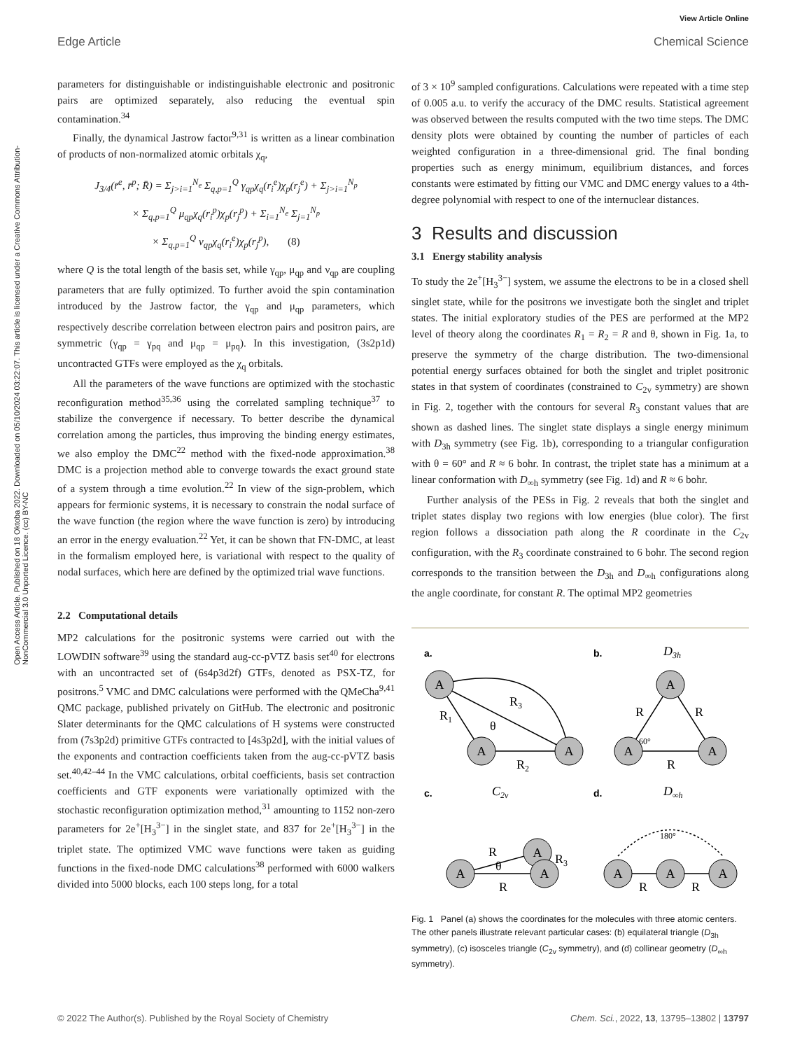Open Access Article. Published on 18 Oktoba 2022. Downloaded on 05/10/2024 03:22:07. This article is licensed under a Creative Commons Attribution-NonCommercial 3.0 Unported Licence. (cc) BY-NC
View Article Online
Edge Article Chemical Science
parameters for distinguishable or indistinguishable electronic and positronic pairs are optimized separately, also reducing the eventual spin contamination.<sup>34</sup>
Finally, the dynamical Jastrow factor<sup>9,31</sup> is written as a linear combination of products of non-normalized atomic orbitals χ<sub>q</sub>,
J<sub>3/4</sub>(r̄<sup>e</sup>, r̄<sup>p</sup>; R̄) = Σ<sub>j>i=1</sub><sup>N<sub>e</sub></sup> Σ<sub>q,p=1</sub><sup>Q</sup> γ<sub>qp</sub>χ<sub>q</sub>(r<sub>i</sub><sup>e</sup>)χ<sub>p</sub>(r<sub>j</sub><sup>e</sup>) + Σ<sub>j>i=1</sub><sup>N<sub>p</sub></sup>
× Σ<sub>q,p=1</sub><sup>Q</sup> μ<sub>qp</sub>χ<sub>q</sub>(r<sub>i</sub><sup>p</sup>)χ<sub>p</sub>(r<sub>j</sub><sup>p</sup>) + Σ<sub>i=1</sub><sup>N<sub>e</sub></sup> Σ<sub>j=1</sub><sup>N<sub>p</sub></sup>
× Σ<sub>q,p=1</sub><sup>Q</sup> ν<sub>qp</sub>χ<sub>q</sub>(r<sub>i</sub><sup>e</sup>)χ<sub>p</sub>(r<sub>j</sub><sup>p</sup>), (8)
where Q is the total length of the basis set, while γ<sub>qp</sub>, μ<sub>qp</sub> and ν<sub>qp</sub> are coupling parameters that are fully optimized. To further avoid the spin contamination introduced by the Jastrow factor, the γ<sub>qp</sub> and μ<sub>qp</sub> parameters, which respectively describe correlation between electron pairs and positron pairs, are symmetric (γ<sub>qp</sub> = γ<sub>pq</sub> and μ<sub>qp</sub> = μ<sub>pq</sub>). In this investigation, (3s2p1d) uncontracted GTFs were employed as the χ<sub>q</sub> orbitals.
All the parameters of the wave functions are optimized with the stochastic reconfiguration method<sup>35,36</sup> using the correlated sampling technique<sup>37</sup> to stabilize the convergence if necessary. To better describe the dynamical correlation among the particles, thus improving the binding energy estimates, we also employ the DMC<sup>22</sup> method with the fixed-node approximation.<sup>38</sup> DMC is a projection method able to converge towards the exact ground state of a system through a time evolution.<sup>22</sup> In view of the sign-problem, which appears for fermionic systems, it is necessary to constrain the nodal surface of the wave function (the region where the wave function is zero) by introducing an error in the energy evaluation.<sup>22</sup> Yet, it can be shown that FN-DMC, at least in the formalism employed here, is variational with respect to the quality of nodal surfaces, which here are defined by the optimized trial wave functions.
2.2 Computational details
MP2 calculations for the positronic systems were carried out with the LOWDIN software<sup>39</sup> using the standard aug-cc-pVTZ basis set<sup>40</sup> for electrons with an uncontracted set of (6s4p3d2f) GTFs, denoted as PSX-TZ, for positrons.<sup>5</sup> VMC and DMC calculations were performed with the QMeCha<sup>9,41</sup> QMC package, published privately on GitHub. The electronic and positronic Slater determinants for the QMC calculations of H systems were constructed from (7s3p2d) primitive GTFs contracted to [4s3p2d], with the initial values of the exponents and contraction coefficients taken from the aug-cc-pVTZ basis set.<sup>40,42–44</sup> In the VMC calculations, orbital coefficients, basis set contraction coefficients and GTF exponents were variationally optimized with the stochastic reconfiguration optimization method,<sup>31</sup> amounting to 1152 non-zero parameters for 2e<sup>+</sup>[H<sub>3</sub><sup>3−</sup>] in the singlet state, and 837 for 2e<sup>+</sup>[H<sub>3</sub><sup>3−</sup>] in the triplet state. The optimized VMC wave functions were taken as guiding functions in the fixed-node DMC calculations<sup>38</sup> performed with 6000 walkers divided into 5000 blocks, each 100 steps long, for a total
of 3 × 10<sup>9</sup> sampled configurations. Calculations were repeated with a time step of 0.005 a.u. to verify the accuracy of the DMC results. Statistical agreement was observed between the results computed with the two time steps. The DMC density plots were obtained by counting the number of particles of each weighted configuration in a three-dimensional grid. The final bonding properties such as energy minimum, equilibrium distances, and forces constants were estimated by fitting our VMC and DMC energy values to a 4th-degree polynomial with respect to one of the internuclear distances.
3 Results and discussion
3.1 Energy stability analysis
To study the 2e<sup>+</sup>[H<sub>3</sub><sup>3−</sup>] system, we assume the electrons to be in a closed shell singlet state, while for the positrons we investigate both the singlet and triplet states. The initial exploratory studies of the PES are performed at the MP2 level of theory along the coordinates R<sub>1</sub> = R<sub>2</sub> = R and θ, shown in Fig. 1a, to preserve the symmetry of the charge distribution. The two-dimensional potential energy surfaces obtained for both the singlet and triplet positronic states in that system of coordinates (constrained to C<sub>2v</sub> symmetry) are shown in Fig. 2, together with the contours for several R<sub>3</sub> constant values that are shown as dashed lines. The singlet state displays a single energy minimum with D<sub>3h</sub> symmetry (see Fig. 1b), corresponding to a triangular configuration with θ = 60° and R ≈ 6 bohr. In contrast, the triplet state has a minimum at a linear conformation with D<sub>∞h</sub> symmetry (see Fig. 1d) and R ≈ 6 bohr.
Further analysis of the PESs in Fig. 2 reveals that both the singlet and triplet states display two regions with low energies (blue color). The first region follows a dissociation path along the R coordinate in the C<sub>2v</sub> configuration, with the R<sub>3</sub> coordinate constrained to 6 bohr. The second region corresponds to the transition between the D<sub>3h</sub> and D<sub>∞h</sub> configurations along the angle coordinate, for constant R. The optimal MP2 geometries
a.
b.
c.
d.
D3h
C2v
D∞h
A
A
A
A
A
A
A
A
A
A
A
A
R1
R3
θ
R2
R
R
60°
R
R
R3
θ
R
180°
R
R
Fig. 1 Panel (a) shows the coordinates for the molecules with three atomic centers. The other panels illustrate relevant particular cases: (b) equilateral triangle (D<sub>3h</sub> symmetry), (c) isosceles triangle (C<sub>2v</sub> symmetry), and (d) collinear geometry (D<sub>∞h</sub> symmetry).
© 2022 The Author(s). Published by the Royal Society of Chemistry Chem. Sci., 2022, 13, 13795–13802 | 13797